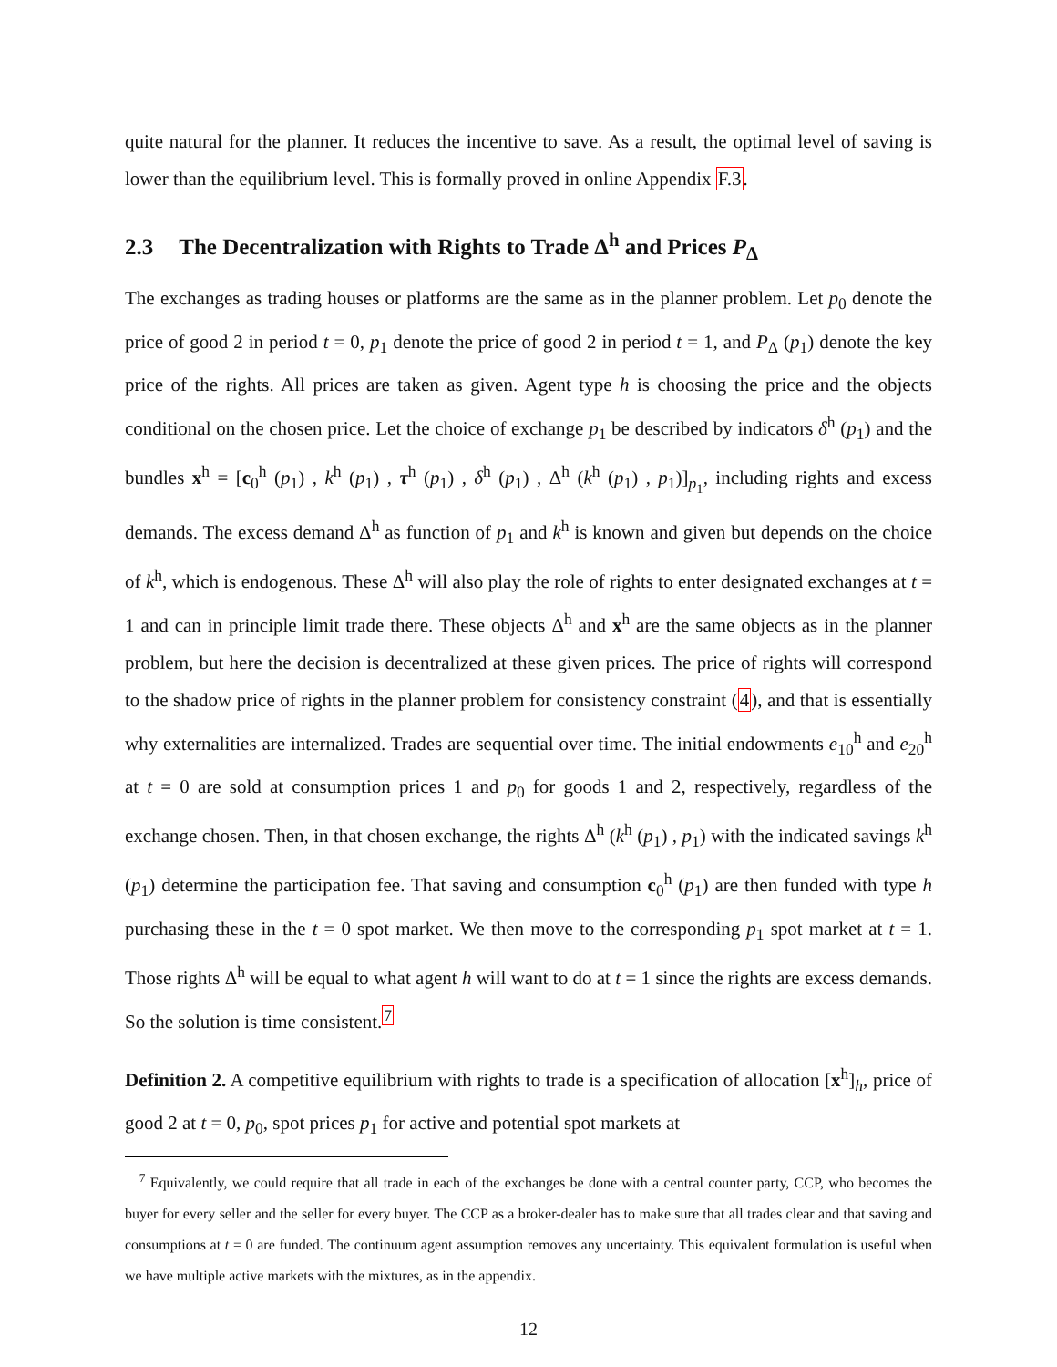quite natural for the planner. It reduces the incentive to save. As a result, the optimal level of saving is lower than the equilibrium level. This is formally proved in online Appendix F.3.
2.3 The Decentralization with Rights to Trade Δ<sup>h</sup> and Prices P<sub>Δ</sub>
The exchanges as trading houses or platforms are the same as in the planner problem. Let p<sub>0</sub> denote the price of good 2 in period t = 0, p<sub>1</sub> denote the price of good 2 in period t = 1, and P<sub>Δ</sub> (p<sub>1</sub>) denote the key price of the rights. All prices are taken as given. Agent type h is choosing the price and the objects conditional on the chosen price. Let the choice of exchange p<sub>1</sub> be described by indicators δ<sup>h</sup> (p<sub>1</sub>) and the bundles x<sup>h</sup> = [c<sub>0</sub><sup>h</sup> (p<sub>1</sub>) , k<sup>h</sup> (p<sub>1</sub>) , τ<sup>h</sup> (p<sub>1</sub>) , δ<sup>h</sup> (p<sub>1</sub>) , Δ<sup>h</sup> (k<sup>h</sup> (p<sub>1</sub>) , p<sub>1</sub>)]<sub>p<sub>1</sub></sub>, including rights and excess demands. The excess demand Δ<sup>h</sup> as function of p<sub>1</sub> and k<sup>h</sup> is known and given but depends on the choice of k<sup>h</sup>, which is endogenous. These Δ<sup>h</sup> will also play the role of rights to enter designated exchanges at t = 1 and can in principle limit trade there. These objects Δ<sup>h</sup> and x<sup>h</sup> are the same objects as in the planner problem, but here the decision is decentralized at these given prices. The price of rights will correspond to the shadow price of rights in the planner problem for consistency constraint (4), and that is essentially why externalities are internalized. Trades are sequential over time. The initial endowments e<sub>10</sub><sup>h</sup> and e<sub>20</sub><sup>h</sup> at t = 0 are sold at consumption prices 1 and p<sub>0</sub> for goods 1 and 2, respectively, regardless of the exchange chosen. Then, in that chosen exchange, the rights Δ<sup>h</sup> (k<sup>h</sup> (p<sub>1</sub>) , p<sub>1</sub>) with the indicated savings k<sup>h</sup> (p<sub>1</sub>) determine the participation fee. That saving and consumption c<sub>0</sub><sup>h</sup> (p<sub>1</sub>) are then funded with type h purchasing these in the t = 0 spot market. We then move to the corresponding p<sub>1</sub> spot market at t = 1. Those rights Δ<sup>h</sup> will be equal to what agent h will want to do at t = 1 since the rights are excess demands. So the solution is time consistent.<sup>7</sup>
Definition 2. A competitive equilibrium with rights to trade is a specification of allocation [x<sup>h</sup>]<sub>h</sub>, price of good 2 at t = 0, p<sub>0</sub>, spot prices p<sub>1</sub> for active and potential spot markets at
<sup>7</sup> Equivalently, we could require that all trade in each of the exchanges be done with a central counter party, CCP, who becomes the buyer for every seller and the seller for every buyer. The CCP as a broker-dealer has to make sure that all trades clear and that saving and consumptions at t = 0 are funded. The continuum agent assumption removes any uncertainty. This equivalent formulation is useful when we have multiple active markets with the mixtures, as in the appendix.
12